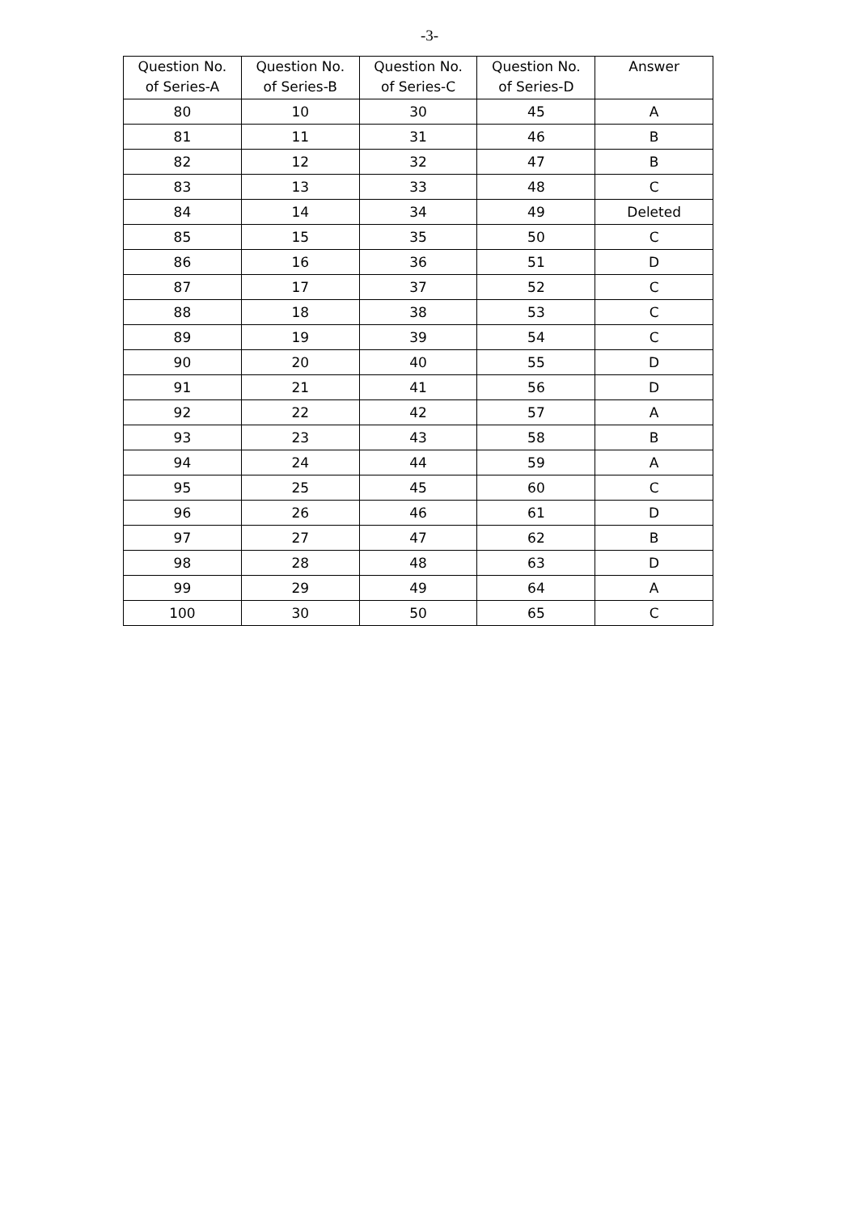-3-
| Question No. of Series-A | Question No. of Series-B | Question No. of Series-C | Question No. of Series-D | Answer |
| --- | --- | --- | --- | --- |
| 80 | 10 | 30 | 45 | A |
| 81 | 11 | 31 | 46 | B |
| 82 | 12 | 32 | 47 | B |
| 83 | 13 | 33 | 48 | C |
| 84 | 14 | 34 | 49 | Deleted |
| 85 | 15 | 35 | 50 | C |
| 86 | 16 | 36 | 51 | D |
| 87 | 17 | 37 | 52 | C |
| 88 | 18 | 38 | 53 | C |
| 89 | 19 | 39 | 54 | C |
| 90 | 20 | 40 | 55 | D |
| 91 | 21 | 41 | 56 | D |
| 92 | 22 | 42 | 57 | A |
| 93 | 23 | 43 | 58 | B |
| 94 | 24 | 44 | 59 | A |
| 95 | 25 | 45 | 60 | C |
| 96 | 26 | 46 | 61 | D |
| 97 | 27 | 47 | 62 | B |
| 98 | 28 | 48 | 63 | D |
| 99 | 29 | 49 | 64 | A |
| 100 | 30 | 50 | 65 | C |